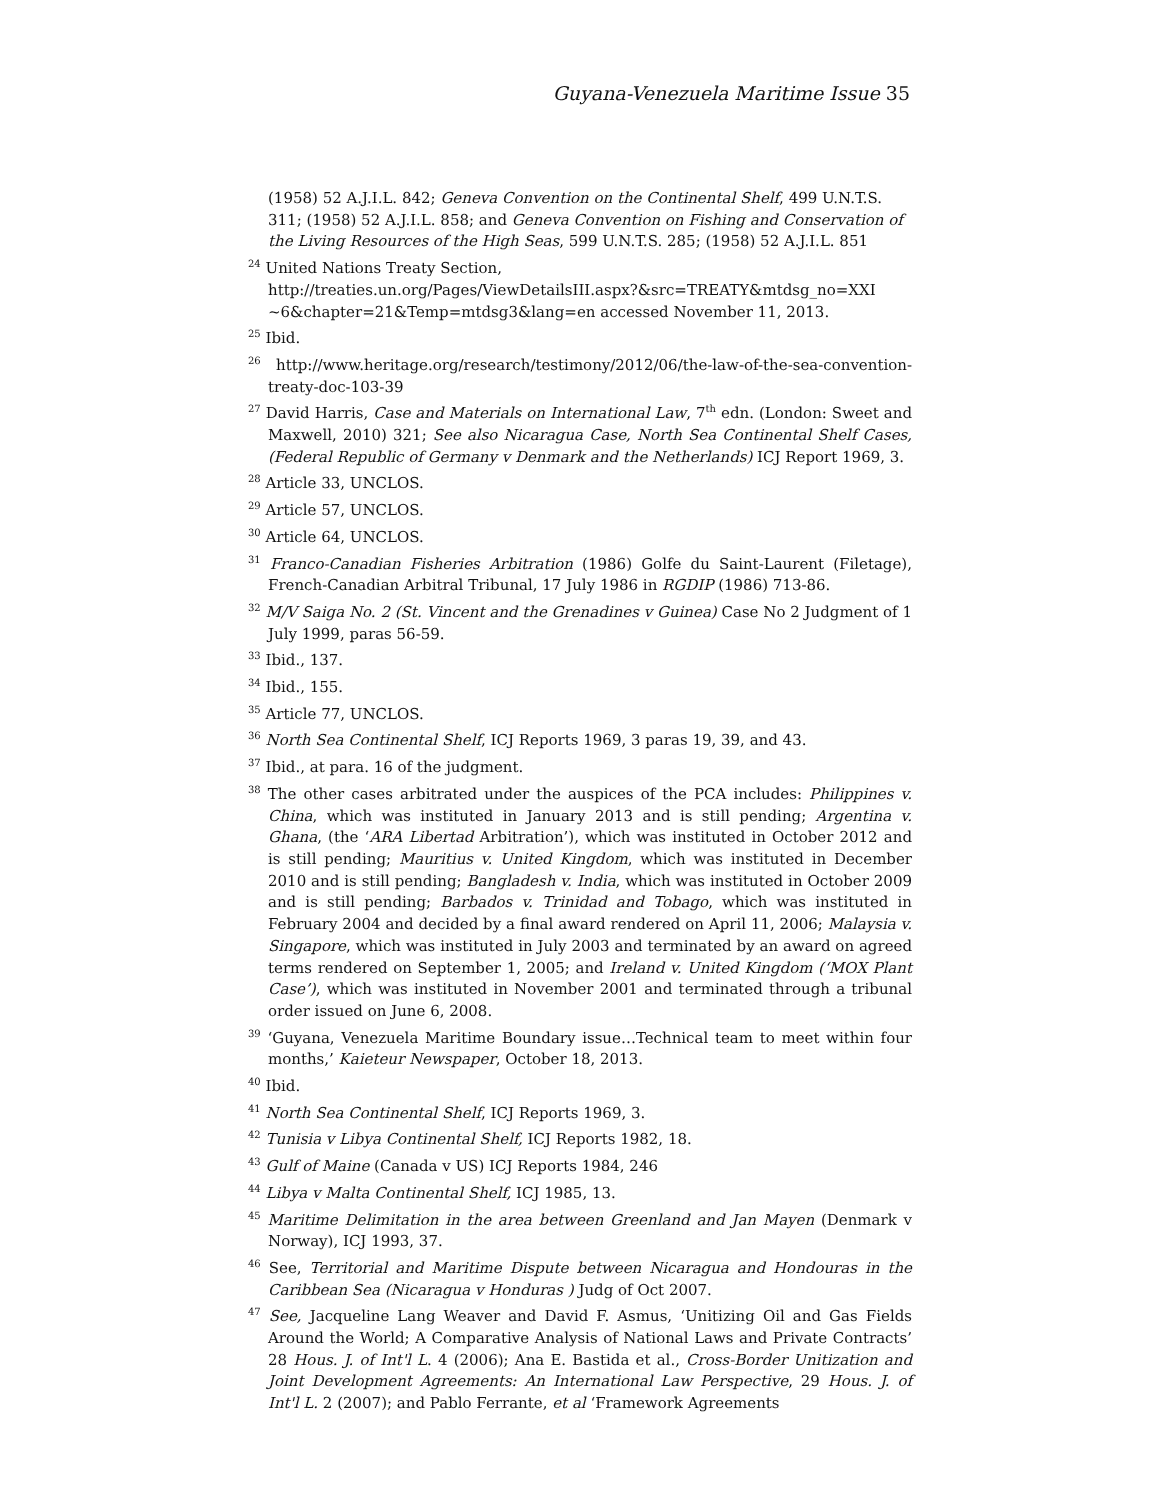Guyana-Venezuela Maritime Issue 35
(1958) 52 A.J.I.L. 842; Geneva Convention on the Continental Shelf, 499 U.N.T.S. 311; (1958) 52 A.J.I.L. 858; and Geneva Convention on Fishing and Conservation of the Living Resources of the High Seas, 599 U.N.T.S. 285; (1958) 52 A.J.I.L. 851
<sup>24</sup> United Nations Treaty Section,
http://treaties.un.org/Pages/ViewDetailsIII.aspx?&src=TREATY&mtdsg_no=XXI ~6&chapter=21&Temp=mtdsg3&lang=en accessed November 11, 2013.
<sup>25</sup> Ibid.
<sup>26</sup> http://www.heritage.org/research/testimony/2012/06/the-law-of-the-sea-convention-treaty-doc-103-39
<sup>27</sup> David Harris, Case and Materials on International Law, 7<sup>th</sup> edn. (London: Sweet and Maxwell, 2010) 321; See also Nicaragua Case, North Sea Continental Shelf Cases, (Federal Republic of Germany v Denmark and the Netherlands) ICJ Report 1969, 3.
<sup>28</sup> Article 33, UNCLOS.
<sup>29</sup> Article 57, UNCLOS.
<sup>30</sup> Article 64, UNCLOS.
<sup>31</sup> Franco-Canadian Fisheries Arbitration (1986) Golfe du Saint-Laurent (Filetage), French-Canadian Arbitral Tribunal, 17 July 1986 in RGDIP (1986) 713-86.
<sup>32</sup> M/V Saiga No. 2 (St. Vincent and the Grenadines v Guinea) Case No 2 Judgment of 1 July 1999, paras 56-59.
<sup>33</sup> Ibid., 137.
<sup>34</sup> Ibid., 155.
<sup>35</sup> Article 77, UNCLOS.
<sup>36</sup> North Sea Continental Shelf, ICJ Reports 1969, 3 paras 19, 39, and 43.
<sup>37</sup> Ibid., at para. 16 of the judgment.
<sup>38</sup> The other cases arbitrated under the auspices of the PCA includes: Philippines v. China, which was instituted in January 2013 and is still pending; Argentina v. Ghana, (the ‘ARA Libertad Arbitration’), which was instituted in October 2012 and is still pending; Mauritius v. United Kingdom, which was instituted in December 2010 and is still pending; Bangladesh v. India, which was instituted in October 2009 and is still pending; Barbados v. Trinidad and Tobago, which was instituted in February 2004 and decided by a final award rendered on April 11, 2006; Malaysia v. Singapore, which was instituted in July 2003 and terminated by an award on agreed terms rendered on September 1, 2005; and Ireland v. United Kingdom (‘MOX Plant Case’), which was instituted in November 2001 and terminated through a tribunal order issued on June 6, 2008.
<sup>39</sup> ‘Guyana, Venezuela Maritime Boundary issue…Technical team to meet within four months,’ Kaieteur Newspaper, October 18, 2013.
<sup>40</sup> Ibid.
<sup>41</sup> North Sea Continental Shelf, ICJ Reports 1969, 3.
<sup>42</sup> Tunisia v Libya Continental Shelf, ICJ Reports 1982, 18.
<sup>43</sup> Gulf of Maine (Canada v US) ICJ Reports 1984, 246
<sup>44</sup> Libya v Malta Continental Shelf, ICJ 1985, 13.
<sup>45</sup> Maritime Delimitation in the area between Greenland and Jan Mayen (Denmark v Norway), ICJ 1993, 37.
<sup>46</sup> See, Territorial and Maritime Dispute between Nicaragua and Hondouras in the Caribbean Sea (Nicaragua v Honduras ) Judg of Oct 2007.
<sup>47</sup> See, Jacqueline Lang Weaver and David F. Asmus, ‘Unitizing Oil and Gas Fields Around the World; A Comparative Analysis of National Laws and Private Contracts’ 28 Hous. J. of Int'l L. 4 (2006); Ana E. Bastida et al., Cross-Border Unitization and Joint Development Agreements: An International Law Perspective, 29 Hous. J. of Int'l L. 2 (2007); and Pablo Ferrante, et al ‘Framework Agreements